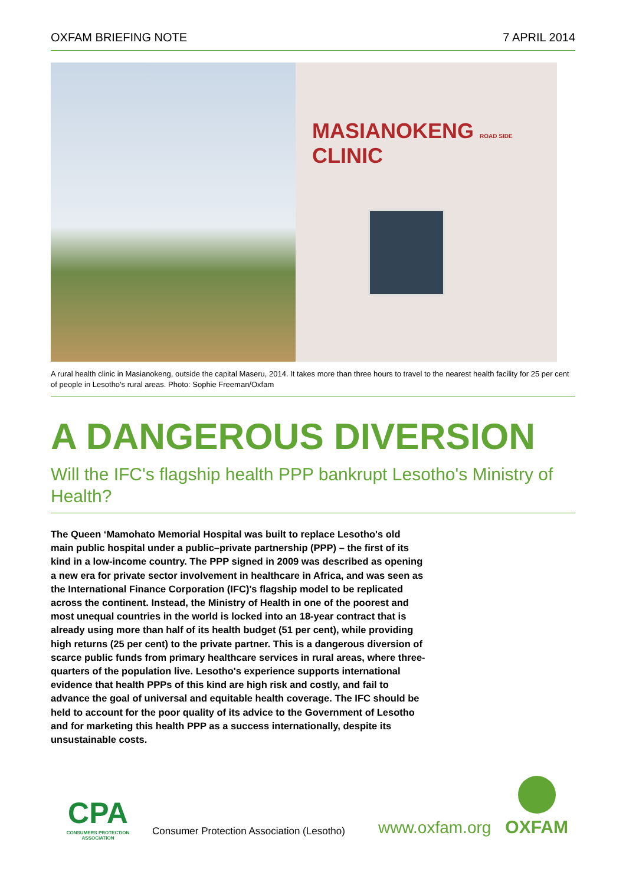OXFAM BRIEFING NOTE 7 APRIL 2014
MASIANOKENG ROAD SIDE CLINIC
A rural health clinic in Masianokeng, outside the capital Maseru, 2014. It takes more than three hours to travel to the nearest health facility for 25 per cent of people in Lesotho's rural areas. Photo: Sophie Freeman/Oxfam
A DANGEROUS DIVERSION
Will the IFC's flagship health PPP bankrupt Lesotho's Ministry of Health?
The Queen ‘Mamohato Memorial Hospital was built to replace Lesotho's old main public hospital under a public–private partnership (PPP) – the first of its kind in a low-income country. The PPP signed in 2009 was described as opening a new era for private sector involvement in healthcare in Africa, and was seen as the International Finance Corporation (IFC)'s flagship model to be replicated across the continent. Instead, the Ministry of Health in one of the poorest and most unequal countries in the world is locked into an 18-year contract that is already using more than half of its health budget (51 per cent), while providing high returns (25 per cent) to the private partner. This is a dangerous diversion of scarce public funds from primary healthcare services in rural areas, where three-quarters of the population live. Lesotho's experience supports international evidence that health PPPs of this kind are high risk and costly, and fail to advance the goal of universal and equitable health coverage. The IFC should be held to account for the poor quality of its advice to the Government of Lesotho and for marketing this health PPP as a success internationally, despite its unsustainable costs.
CPA
CONSUMERS PROTECTION ASSOCIATION
Consumer Protection Association (Lesotho)
www.oxfam.org
OXFAM